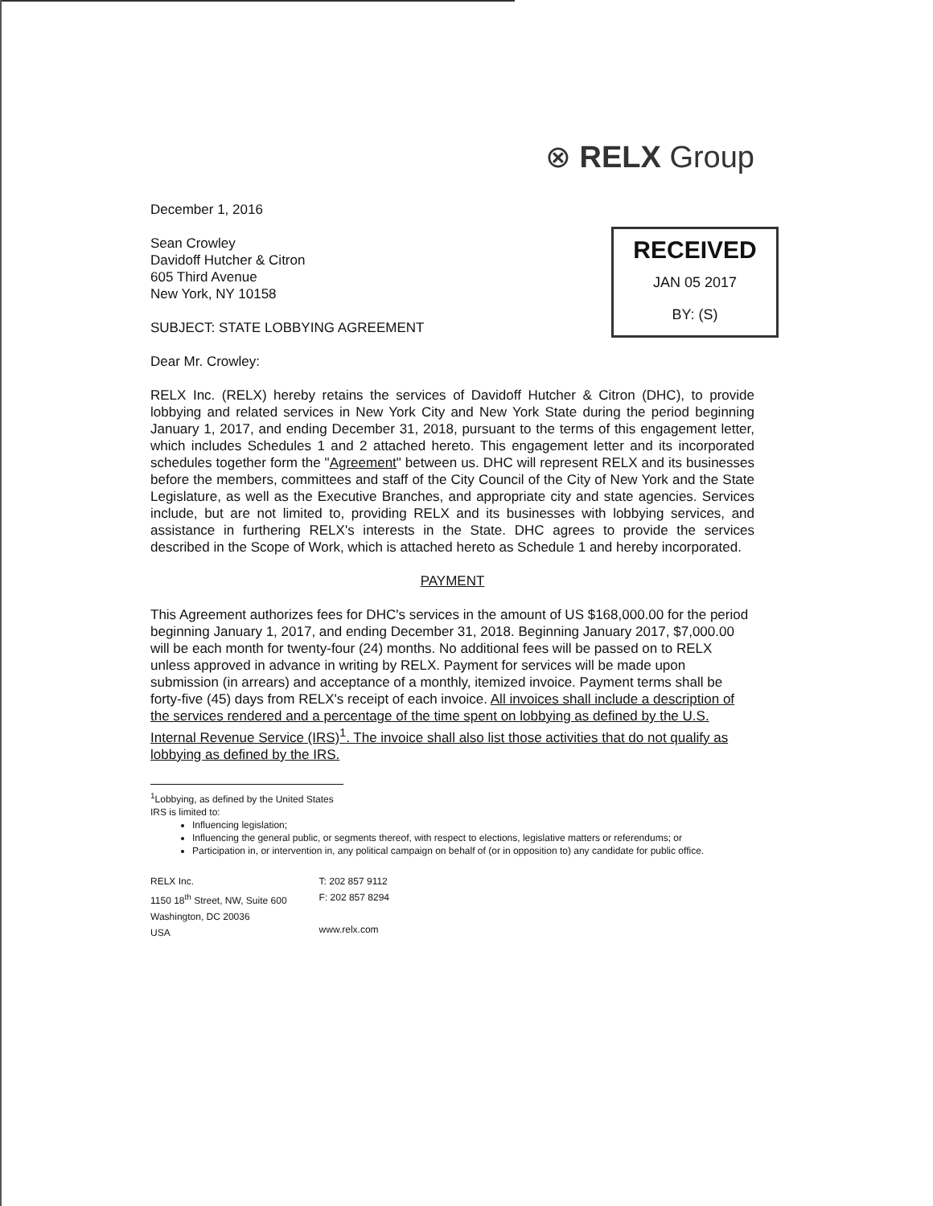⊗ RELX Group
December 1, 2016
RECEIVED
JAN 05 2017
BY: (S)
Sean Crowley
Davidoff Hutcher & Citron
605 Third Avenue
New York, NY 10158
SUBJECT: STATE LOBBYING AGREEMENT
Dear Mr. Crowley:
RELX Inc. (RELX) hereby retains the services of Davidoff Hutcher & Citron (DHC), to provide lobbying and related services in New York City and New York State during the period beginning January 1, 2017, and ending December 31, 2018, pursuant to the terms of this engagement letter, which includes Schedules 1 and 2 attached hereto. This engagement letter and its incorporated schedules together form the "Agreement" between us. DHC will represent RELX and its businesses before the members, committees and staff of the City Council of the City of New York and the State Legislature, as well as the Executive Branches, and appropriate city and state agencies. Services include, but are not limited to, providing RELX and its businesses with lobbying services, and assistance in furthering RELX's interests in the State. DHC agrees to provide the services described in the Scope of Work, which is attached hereto as Schedule 1 and hereby incorporated.
PAYMENT
This Agreement authorizes fees for DHC's services in the amount of US $168,000.00 for the period beginning January 1, 2017, and ending December 31, 2018. Beginning January 2017, $7,000.00 will be each month for twenty-four (24) months. No additional fees will be passed on to RELX unless approved in advance in writing by RELX. Payment for services will be made upon submission (in arrears) and acceptance of a monthly, itemized invoice. Payment terms shall be forty-five (45) days from RELX's receipt of each invoice. All invoices shall include a description of the services rendered and a percentage of the time spent on lobbying as defined by the U.S. Internal Revenue Service (IRS)<sup>1</sup>. The invoice shall also list those activities that do not qualify as lobbying as defined by the IRS.
<sup>1</sup> Lobbying, as defined by the United States IRS is limited to:
Influencing legislation;
Influencing the general public, or segments thereof, with respect to elections, legislative matters or referendums; or
Participation in, or intervention in, any political campaign on behalf of (or in opposition to) any candidate for public office.
RELX Inc.
1150 18<sup>th</sup> Street, NW, Suite 600
Washington, DC 20036
USA
T: 202 857 9112
F: 202 857 8294
www.relx.com